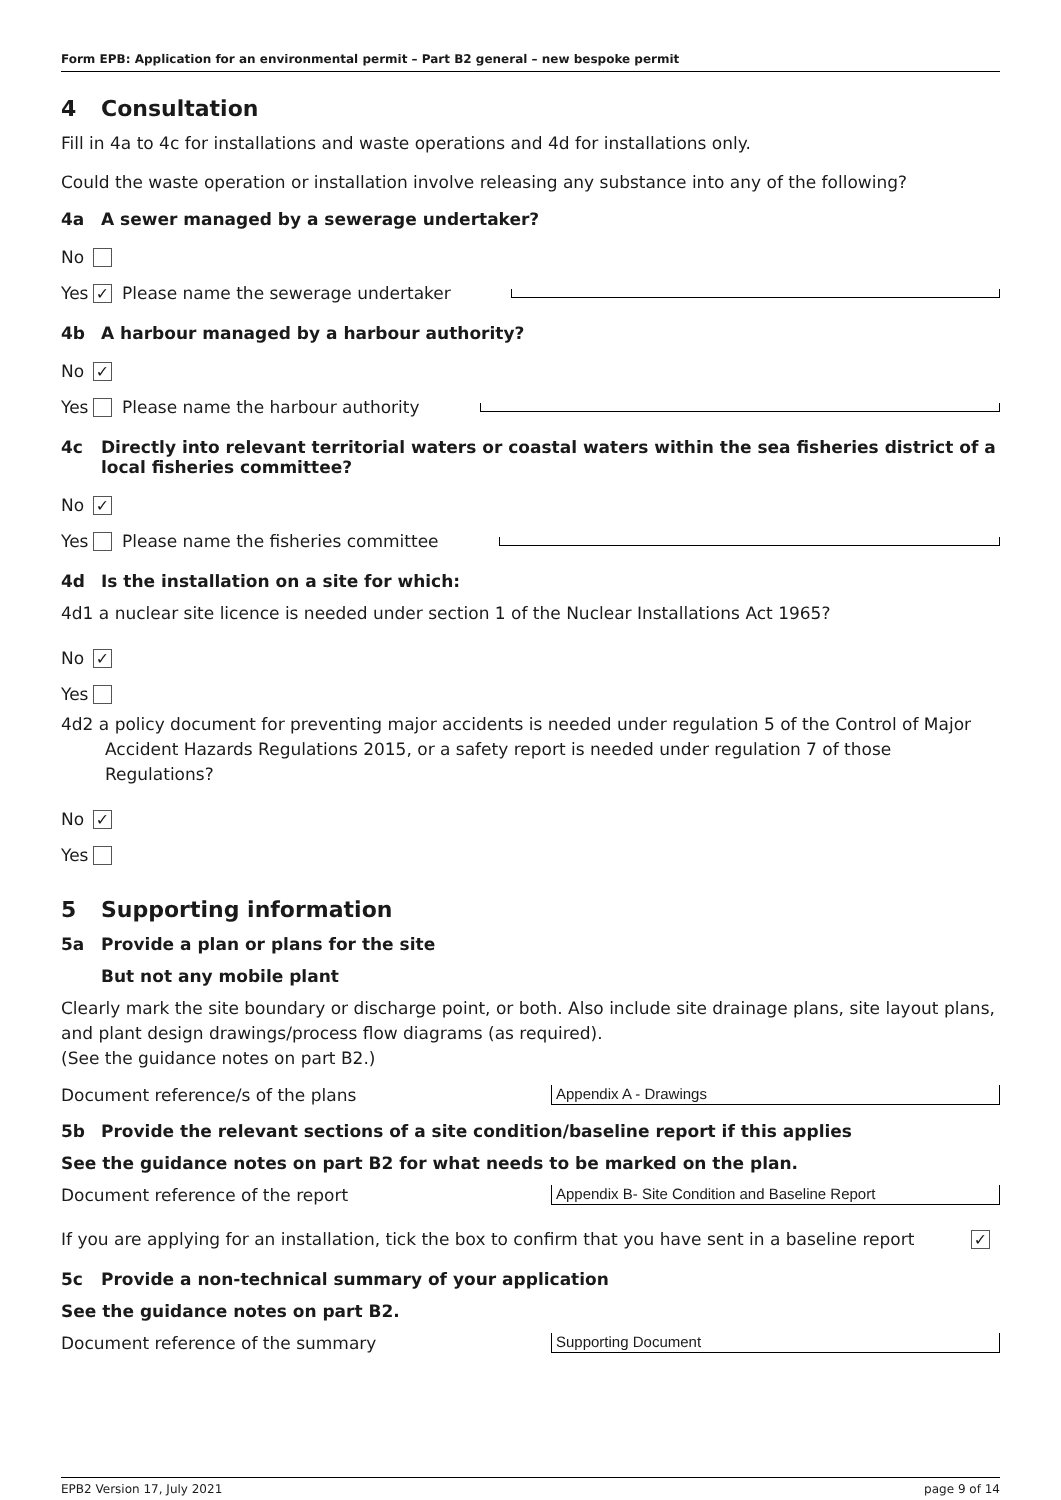Form EPB: Application for an environmental permit – Part B2 general – new bespoke permit
4 Consultation
Fill in 4a to 4c for installations and waste operations and 4d for installations only.
Could the waste operation or installation involve releasing any substance into any of the following?
4a A sewer managed by a sewerage undertaker?
No
Yes ✓ Please name the sewerage undertaker
4b A harbour managed by a harbour authority?
No ✓
Yes Please name the harbour authority
4c Directly into relevant territorial waters or coastal waters within the sea fisheries district of a local fisheries committee?
No ✓
Yes Please name the fisheries committee
4d Is the installation on a site for which:
4d1 a nuclear site licence is needed under section 1 of the Nuclear Installations Act 1965?
No ✓
Yes
4d2 a policy document for preventing major accidents is needed under regulation 5 of the Control of Major Accident Hazards Regulations 2015, or a safety report is needed under regulation 7 of those Regulations?
No ✓
Yes
5 Supporting information
5a Provide a plan or plans for the site
But not any mobile plant
Clearly mark the site boundary or discharge point, or both. Also include site drainage plans, site layout plans, and plant design drawings/process flow diagrams (as required).
(See the guidance notes on part B2.)
Document reference/s of the plans Appendix A - Drawings
5b Provide the relevant sections of a site condition/baseline report if this applies
See the guidance notes on part B2 for what needs to be marked on the plan.
Document reference of the report Appendix B- Site Condition and Baseline Report
If you are applying for an installation, tick the box to confirm that you have sent in a baseline report ✓
5c Provide a non-technical summary of your application
See the guidance notes on part B2.
Document reference of the summary Supporting Document
EPB2 Version 17, July 2021 page 9 of 14